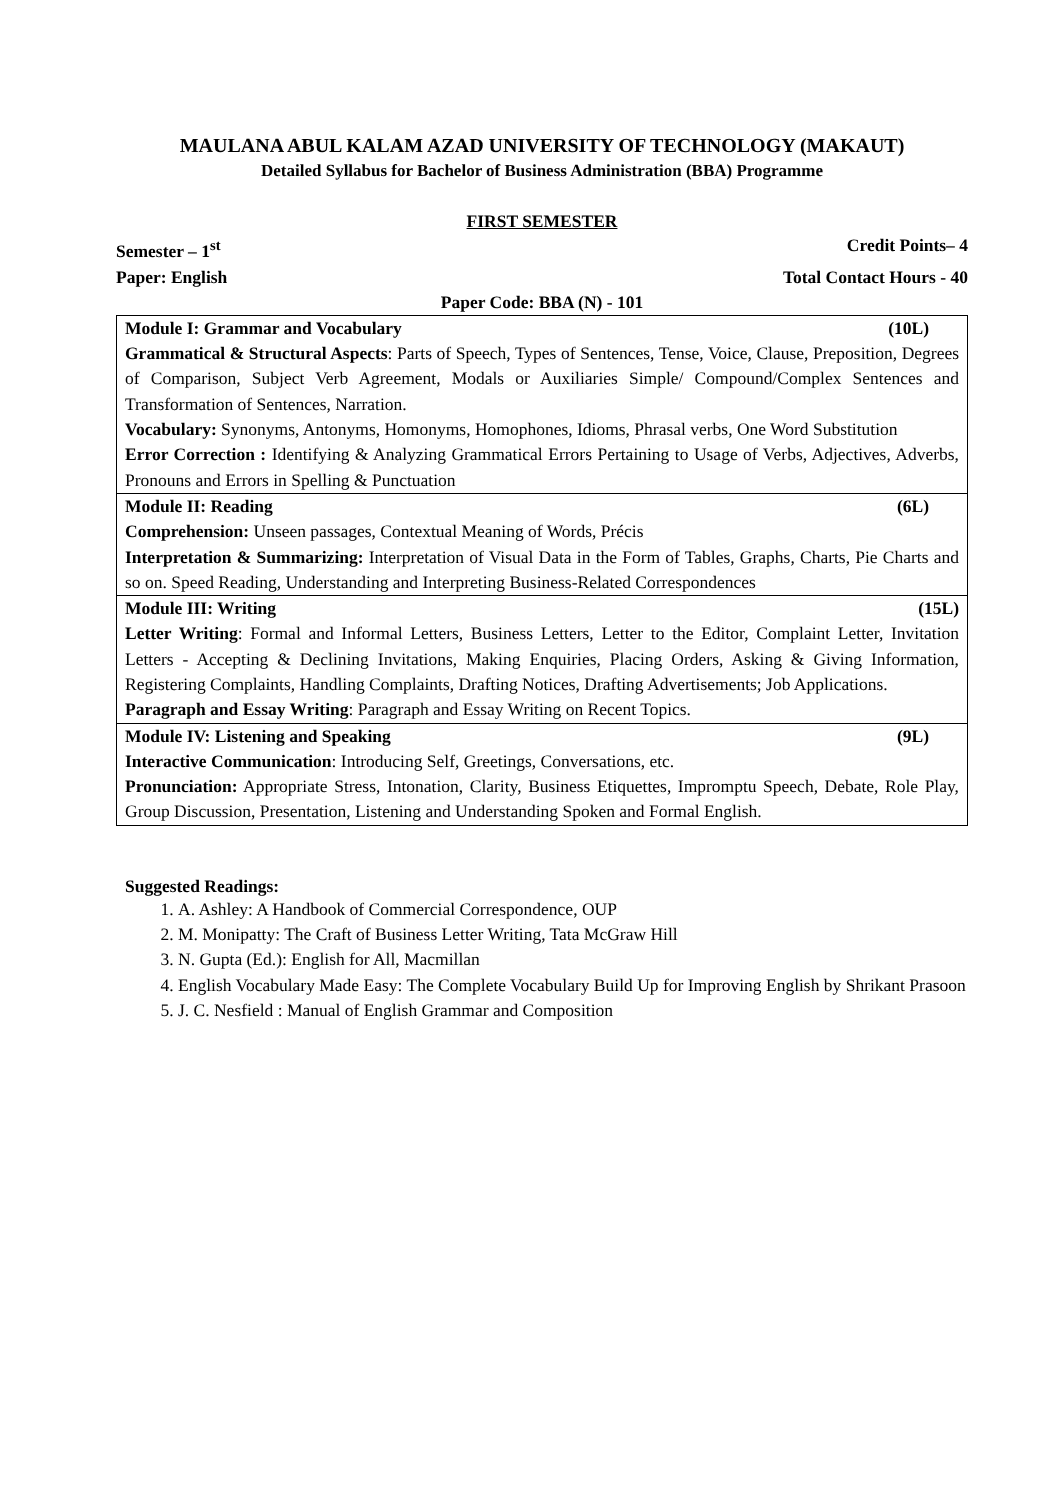MAULANA ABUL KALAM AZAD UNIVERSITY OF TECHNOLOGY (MAKAUT)
Detailed Syllabus for Bachelor of Business Administration (BBA) Programme
FIRST SEMESTER
Semester – 1<sup>st</sup> Credit Points– 4
Paper: English Total Contact Hours - 40
Paper Code: BBA (N) - 101
| Module I: Grammar and Vocabulary (10L) Grammatical & Structural Aspects : Parts of Speech, Types of Sentences, Tense, Voice, Clause, Preposition, Degrees of Comparison, Subject Verb Agreement, Modals or Auxiliaries Simple/ Compound/Complex Sentences and Transformation of Sentences, Narration. Vocabulary: Synonyms, Antonyms, Homonyms, Homophones, Idioms, Phrasal verbs, One Word Substitution Error Correction : Identifying & Analyzing Grammatical Errors Pertaining to Usage of Verbs, Adjectives, Adverbs, Pronouns and Errors in Spelling & Punctuation |
| Module II: Reading (6L) Comprehension: Unseen passages, Contextual Meaning of Words, Précis Interpretation & Summarizing: Interpretation of Visual Data in the Form of Tables, Graphs, Charts, Pie Charts and so on. Speed Reading, Understanding and Interpreting Business-Related Correspondences |
| Module III: Writing (15L) Letter Writing : Formal and Informal Letters, Business Letters, Letter to the Editor, Complaint Letter, Invitation Letters - Accepting & Declining Invitations, Making Enquiries, Placing Orders, Asking & Giving Information, Registering Complaints, Handling Complaints, Drafting Notices, Drafting Advertisements; Job Applications. Paragraph and Essay Writing : Paragraph and Essay Writing on Recent Topics. |
| Module IV: Listening and Speaking (9L) Interactive Communication : Introducing Self, Greetings, Conversations, etc. Pronunciation: Appropriate Stress, Intonation, Clarity, Business Etiquettes, Impromptu Speech, Debate, Role Play, Group Discussion, Presentation, Listening and Understanding Spoken and Formal English. |
Suggested Readings:
1. A. Ashley: A Handbook of Commercial Correspondence, OUP
2. M. Monipatty: The Craft of Business Letter Writing, Tata McGraw Hill
3. N. Gupta (Ed.): English for All, Macmillan
4. English Vocabulary Made Easy: The Complete Vocabulary Build Up for Improving English by Shrikant Prasoon
5. J. C. Nesfield : Manual of English Grammar and Composition